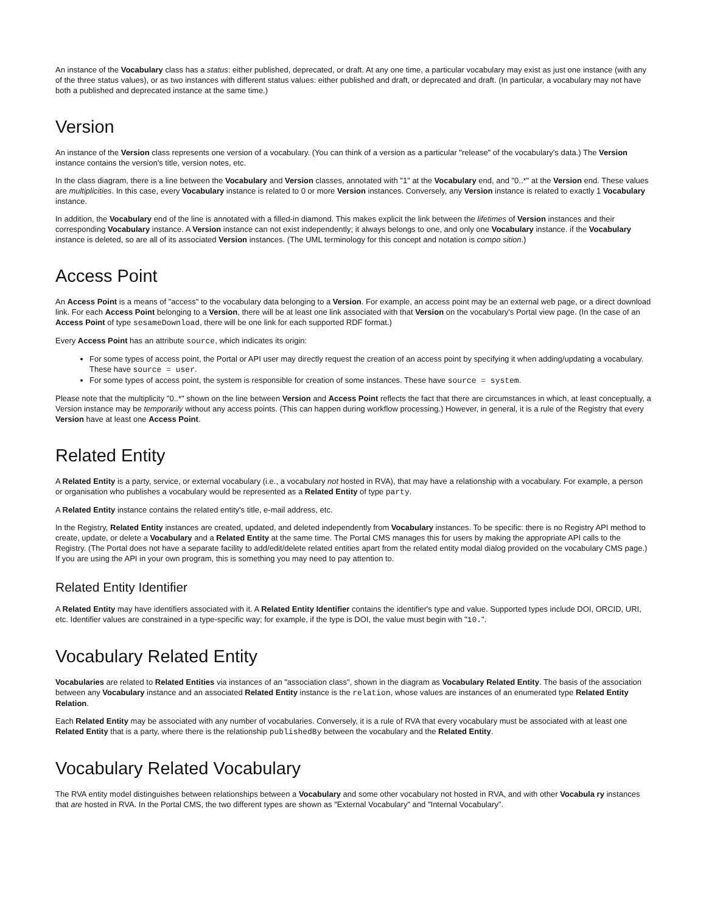An instance of the Vocabulary class has a status: either published, deprecated, or draft. At any one time, a particular vocabulary may exist as just one instance (with any of the three status values), or as two instances with different status values: either published and draft, or deprecated and draft. (In particular, a vocabulary may not have both a published and deprecated instance at the same time.)
Version
An instance of the Version class represents one version of a vocabulary. (You can think of a version as a particular "release" of the vocabulary's data.) The Version instance contains the version's title, version notes, etc.
In the class diagram, there is a line between the Vocabulary and Version classes, annotated with "1" at the Vocabulary end, and "0..*" at the Version end. These values are multiplicities. In this case, every Vocabulary instance is related to 0 or more Version instances. Conversely, any Version instance is related to exactly 1 Vocabulary instance.
In addition, the Vocabulary end of the line is annotated with a filled-in diamond. This makes explicit the link between the lifetimes of Version instances and their corresponding Vocabulary instance. A Version instance can not exist independently; it always belongs to one, and only one Vocabulary instance. if the Vocabulary instance is deleted, so are all of its associated Version instances. (The UML terminology for this concept and notation is compo sition.)
Access Point
An Access Point is a means of "access" to the vocabulary data belonging to a Version. For example, an access point may be an external web page, or a direct download link. For each Access Point belonging to a Version, there will be at least one link associated with that Version on the vocabulary's Portal view page. (In the case of an Access Point of type sesameDownload, there will be one link for each supported RDF format.)
Every Access Point has an attribute source, which indicates its origin:
For some types of access point, the Portal or API user may directly request the creation of an access point by specifying it when adding/updating a vocabulary. These have source = user.
For some types of access point, the system is responsible for creation of some instances. These have source = system.
Please note that the multiplicity "0..*" shown on the line between Version and Access Point reflects the fact that there are circumstances in which, at least conceptually, a Version instance may be temporarily without any access points. (This can happen during workflow processing.) However, in general, it is a rule of the Registry that every Version have at least one Access Point.
Related Entity
A Related Entity is a party, service, or external vocabulary (i.e., a vocabulary not hosted in RVA), that may have a relationship with a vocabulary. For example, a person or organisation who publishes a vocabulary would be represented as a Related Entity of type party.
A Related Entity instance contains the related entity's title, e-mail address, etc.
In the Registry, Related Entity instances are created, updated, and deleted independently from Vocabulary instances. To be specific: there is no Registry API method to create, update, or delete a Vocabulary and a Related Entity at the same time. The Portal CMS manages this for users by making the appropriate API calls to the Registry. (The Portal does not have a separate facility to add/edit/delete related entities apart from the related entity modal dialog provided on the vocabulary CMS page.) If you are using the API in your own program, this is something you may need to pay attention to.
Related Entity Identifier
A Related Entity may have identifiers associated with it. A Related Entity Identifier contains the identifier's type and value. Supported types include DOI, ORCID, URI, etc. Identifier values are constrained in a type-specific way; for example, if the type is DOI, the value must begin with "10.".
Vocabulary Related Entity
Vocabularies are related to Related Entities via instances of an "association class", shown in the diagram as Vocabulary Related Entity. The basis of the association between any Vocabulary instance and an associated Related Entity instance is the relation, whose values are instances of an enumerated type Related Entity Relation.
Each Related Entity may be associated with any number of vocabularies. Conversely, it is a rule of RVA that every vocabulary must be associated with at least one Related Entity that is a party, where there is the relationship publishedBy between the vocabulary and the Related Entity.
Vocabulary Related Vocabulary
The RVA entity model distinguishes between relationships between a Vocabulary and some other vocabulary not hosted in RVA, and with other Vocabula ry instances that are hosted in RVA. In the Portal CMS, the two different types are shown as "External Vocabulary" and "Internal Vocabulary".